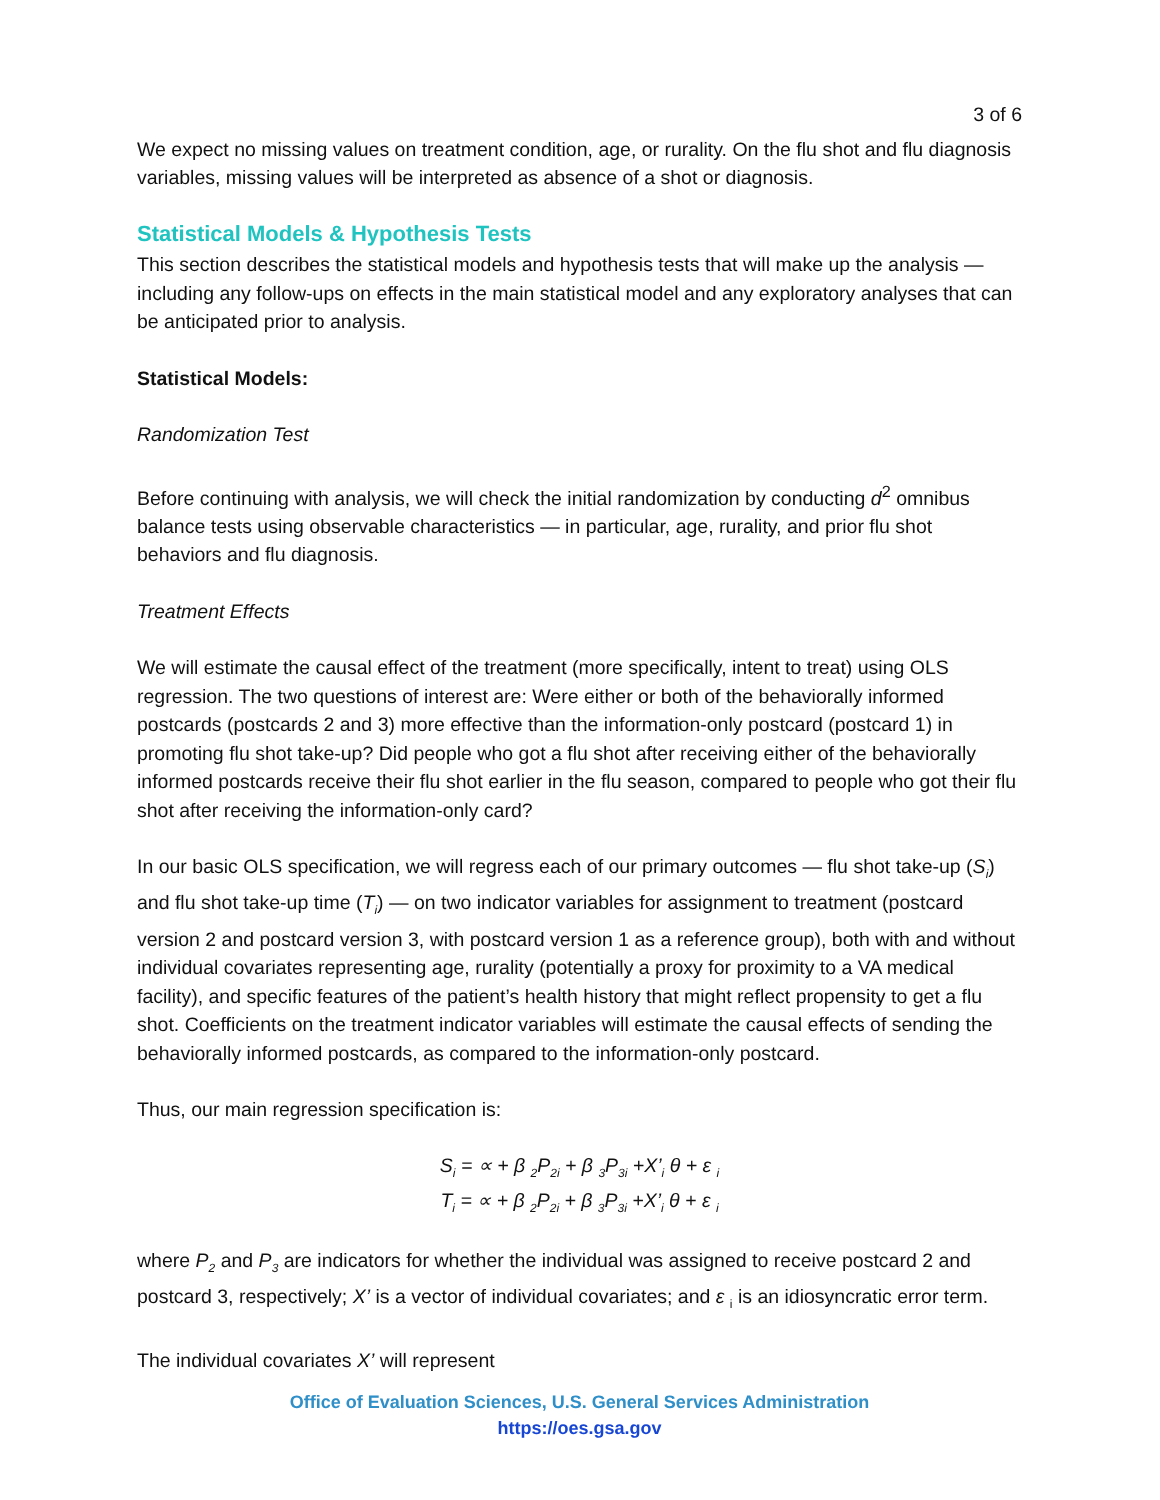3 of 6
We expect no missing values on treatment condition, age, or rurality. On the flu shot and flu diagnosis variables, missing values will be interpreted as absence of a shot or diagnosis.
Statistical Models & Hypothesis Tests
This section describes the statistical models and hypothesis tests that will make up the analysis — including any follow-ups on effects in the main statistical model and any exploratory analyses that can be anticipated prior to analysis.
Statistical Models:
Randomization Test
Before continuing with analysis, we will check the initial randomization by conducting d<sup>2</sup> omnibus balance tests using observable characteristics — in particular, age, rurality, and prior flu shot behaviors and flu diagnosis.
Treatment Effects
We will estimate the causal effect of the treatment (more specifically, intent to treat) using OLS regression. The two questions of interest are: Were either or both of the behaviorally informed postcards (postcards 2 and 3) more effective than the information-only postcard (postcard 1) in promoting flu shot take-up? Did people who got a flu shot after receiving either of the behaviorally informed postcards receive their flu shot earlier in the flu season, compared to people who got their flu shot after receiving the information-only card?
In our basic OLS specification, we will regress each of our primary outcomes — flu shot take-up (S<sub>i</sub>) and flu shot take-up time (T<sub>i</sub>) — on two indicator variables for assignment to treatment (postcard version 2 and postcard version 3, with postcard version 1 as a reference group), both with and without individual covariates representing age, rurality (potentially a proxy for proximity to a VA medical facility), and specific features of the patient’s health history that might reflect propensity to get a flu shot. Coefficients on the treatment indicator variables will estimate the causal effects of sending the behaviorally informed postcards, as compared to the information-only postcard.
Thus, our main regression specification is:
S<sub>i</sub> = ∝ + β <sub>2</sub>P<sub>2i</sub> + β <sub>3</sub>P<sub>3i</sub> +X’<sub>i</sub> θ + ε <sub>i</sub>
T<sub>i</sub> = ∝ + β <sub>2</sub>P<sub>2i</sub> + β <sub>3</sub>P<sub>3i</sub> +X’<sub>i</sub> θ + ε <sub>i</sub>
where P<sub>2</sub> and P<sub>3</sub> are indicators for whether the individual was assigned to receive postcard 2 and postcard 3, respectively; X’ is a vector of individual covariates; and ε <sub>i</sub> is an idiosyncratic error term.
The individual covariates X’ will represent
Office of Evaluation Sciences, U.S. General Services Administration
https://oes.gsa.gov